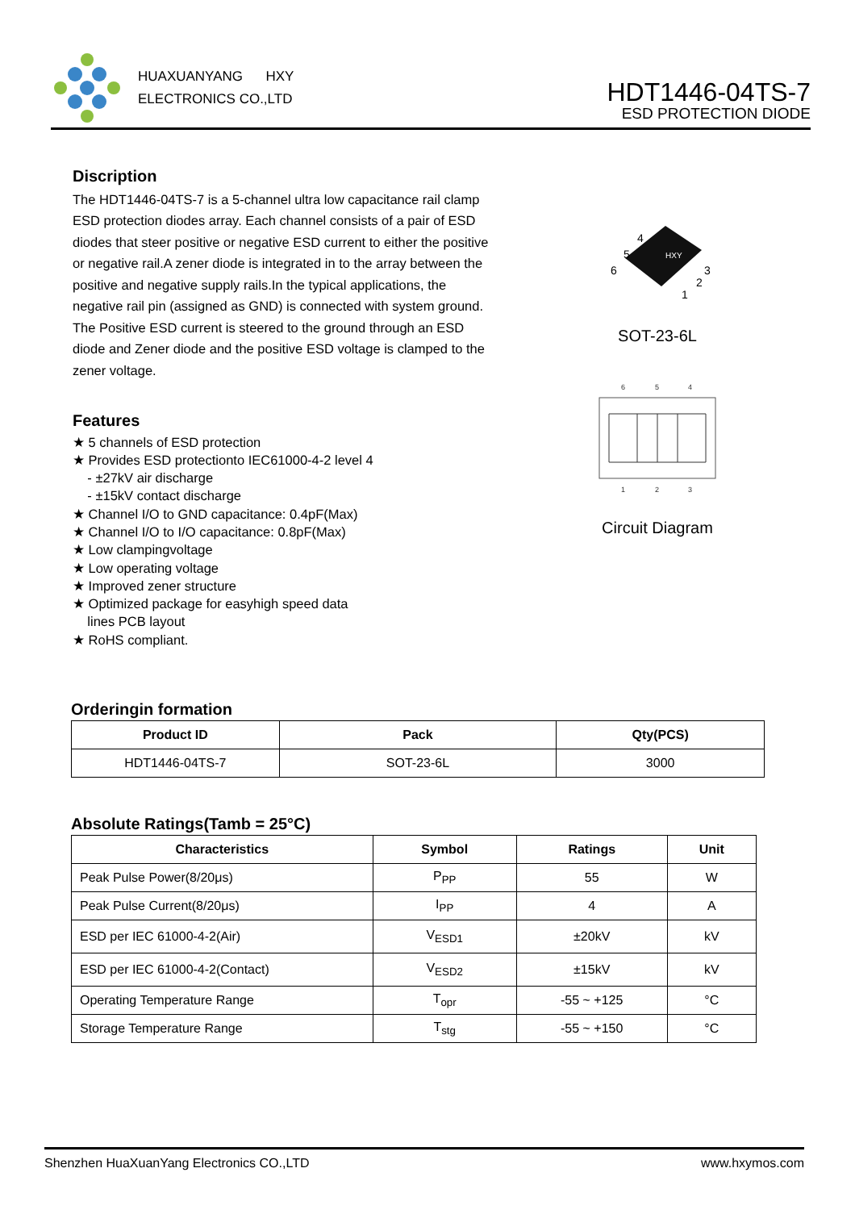HUAXUANYANG HXY
ELECTRONICS CO.,LTD
HDT1446-04TS-7
ESD PROTECTION DIODE
Discription
The HDT1446-04TS-7 is a 5-channel ultra low capacitance rail clamp ESD protection diodes array. Each channel consists of a pair of ESD diodes that steer positive or negative ESD current to either the positive or negative rail.A zener diode is integrated in to the array between the positive and negative supply rails.In the typical applications, the negative rail pin (assigned as GND) is connected with system ground. The Positive ESD current is steered to the ground through an ESD diode and Zener diode and the positive ESD voltage is clamped to the zener voltage.
Features
★ 5 channels of ESD protection
★ Provides ESD protectionto IEC61000-4-2 level 4
- ±27kV air discharge
- ±15kV contact discharge
★ Channel I/O to GND capacitance: 0.4pF(Max)
★ Channel I/O to I/O capacitance: 0.8pF(Max)
★ Low clampingvoltage
★ Low operating voltage
★ Improved zener structure
★ Optimized package for easyhigh speed data
lines PCB layout
★ RoHS compliant.
HXY
4
5
6
3
2
1
SOT-23-6L
6
5
4
1
2
3
Circuit Diagram
Orderingin formation
| Product ID | Pack | Qty(PCS) |
| --- | --- | --- |
| HDT1446-04TS-7 | SOT-23-6L | 3000 |
Absolute Ratings(Tamb = 25°C)
| Characteristics | Symbol | Ratings | Unit |
| --- | --- | --- | --- |
| Peak Pulse Power(8/20μs) | P<sub>PP</sub> | 55 | W |
| Peak Pulse Current(8/20μs) | I<sub>PP</sub> | 4 | A |
| ESD per IEC 61000-4-2(Air) | V<sub>ESD1</sub> | ±20kV | kV |
| ESD per IEC 61000-4-2(Contact) | V<sub>ESD2</sub> | ±15kV | kV |
| Operating Temperature Range | T<sub>opr</sub> | -55 ~ +125 | °C |
| Storage Temperature Range | T<sub>stg</sub> | -55 ~ +150 | °C |
Shenzhen HuaXuanYang Electronics CO.,LTD www.hxymos.com